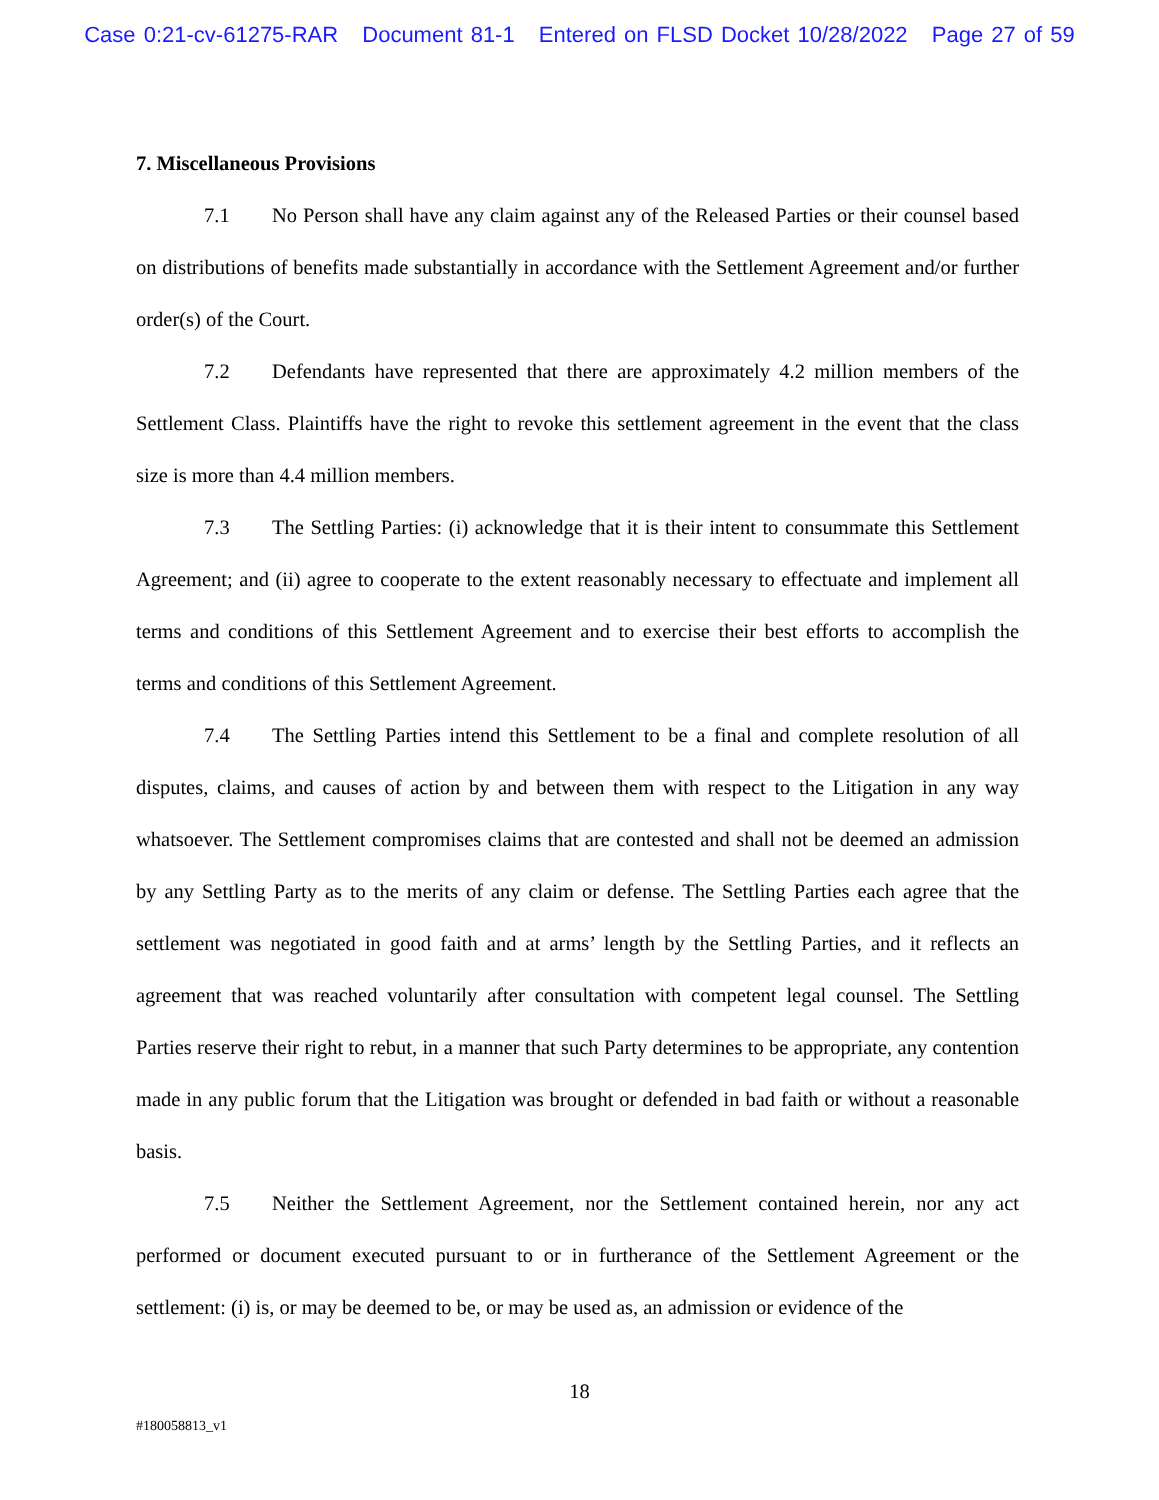Case 0:21-cv-61275-RAR Document 81-1 Entered on FLSD Docket 10/28/2022 Page 27 of 59
7. Miscellaneous Provisions
7.1 No Person shall have any claim against any of the Released Parties or their counsel based on distributions of benefits made substantially in accordance with the Settlement Agreement and/or further order(s) of the Court.
7.2 Defendants have represented that there are approximately 4.2 million members of the Settlement Class. Plaintiffs have the right to revoke this settlement agreement in the event that the class size is more than 4.4 million members.
7.3 The Settling Parties: (i) acknowledge that it is their intent to consummate this Settlement Agreement; and (ii) agree to cooperate to the extent reasonably necessary to effectuate and implement all terms and conditions of this Settlement Agreement and to exercise their best efforts to accomplish the terms and conditions of this Settlement Agreement.
7.4 The Settling Parties intend this Settlement to be a final and complete resolution of all disputes, claims, and causes of action by and between them with respect to the Litigation in any way whatsoever. The Settlement compromises claims that are contested and shall not be deemed an admission by any Settling Party as to the merits of any claim or defense. The Settling Parties each agree that the settlement was negotiated in good faith and at arms’ length by the Settling Parties, and it reflects an agreement that was reached voluntarily after consultation with competent legal counsel. The Settling Parties reserve their right to rebut, in a manner that such Party determines to be appropriate, any contention made in any public forum that the Litigation was brought or defended in bad faith or without a reasonable basis.
7.5 Neither the Settlement Agreement, nor the Settlement contained herein, nor any act performed or document executed pursuant to or in furtherance of the Settlement Agreement or the settlement: (i) is, or may be deemed to be, or may be used as, an admission or evidence of the
18
#180058813_v1